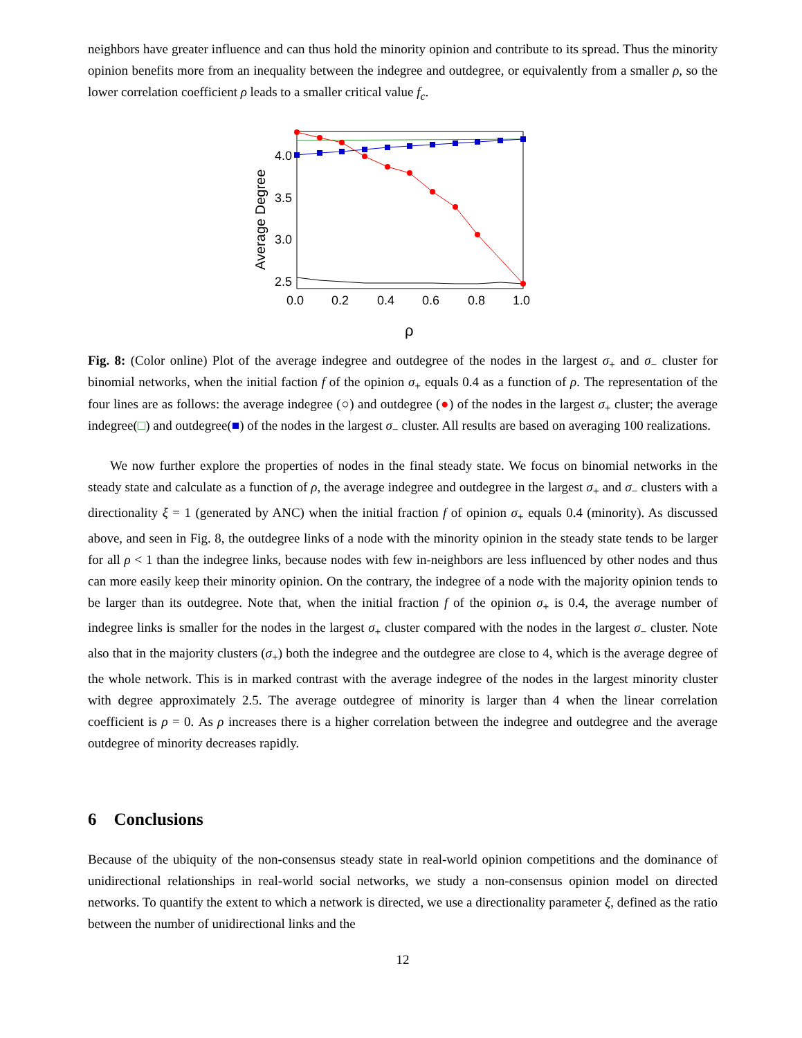neighbors have greater influence and can thus hold the minority opinion and contribute to its spread. Thus the minority opinion benefits more from an inequality between the indegree and outdegree, or equivalently from a smaller ρ, so the lower correlation coefficient ρ leads to a smaller critical value f<sub>c</sub>.
4.0
3.5
3.0
2.5
0.0
0.2
0.4
0.6
0.8
1.0
ρ
Average Degree
Fig. 8: (Color online) Plot of the average indegree and outdegree of the nodes in the largest σ<sub>+</sub> and σ<sub>−</sub> cluster for binomial networks, when the initial faction f of the opinion σ<sub>+</sub> equals 0.4 as a function of ρ. The representation of the four lines are as follows: the average indegree (○) and outdegree (●) of the nodes in the largest σ<sub>+</sub> cluster; the average indegree(□) and outdegree(■) of the nodes in the largest σ<sub>−</sub> cluster. All results are based on averaging 100 realizations.
We now further explore the properties of nodes in the final steady state. We focus on binomial networks in the steady state and calculate as a function of ρ, the average indegree and outdegree in the largest σ<sub>+</sub> and σ<sub>−</sub> clusters with a directionality ξ = 1 (generated by ANC) when the initial fraction f of opinion σ<sub>+</sub> equals 0.4 (minority). As discussed above, and seen in Fig. 8, the outdegree links of a node with the minority opinion in the steady state tends to be larger for all ρ < 1 than the indegree links, because nodes with few in-neighbors are less influenced by other nodes and thus can more easily keep their minority opinion. On the contrary, the indegree of a node with the majority opinion tends to be larger than its outdegree. Note that, when the initial fraction f of the opinion σ<sub>+</sub> is 0.4, the average number of indegree links is smaller for the nodes in the largest σ<sub>+</sub> cluster compared with the nodes in the largest σ<sub>−</sub> cluster. Note also that in the majority clusters (σ<sub>+</sub>) both the indegree and the outdegree are close to 4, which is the average degree of the whole network. This is in marked contrast with the average indegree of the nodes in the largest minority cluster with degree approximately 2.5. The average outdegree of minority is larger than 4 when the linear correlation coefficient is ρ = 0. As ρ increases there is a higher correlation between the indegree and outdegree and the average outdegree of minority decreases rapidly.
6 Conclusions
Because of the ubiquity of the non-consensus steady state in real-world opinion competitions and the dominance of unidirectional relationships in real-world social networks, we study a non-consensus opinion model on directed networks. To quantify the extent to which a network is directed, we use a directionality parameter ξ, defined as the ratio between the number of unidirectional links and the
12